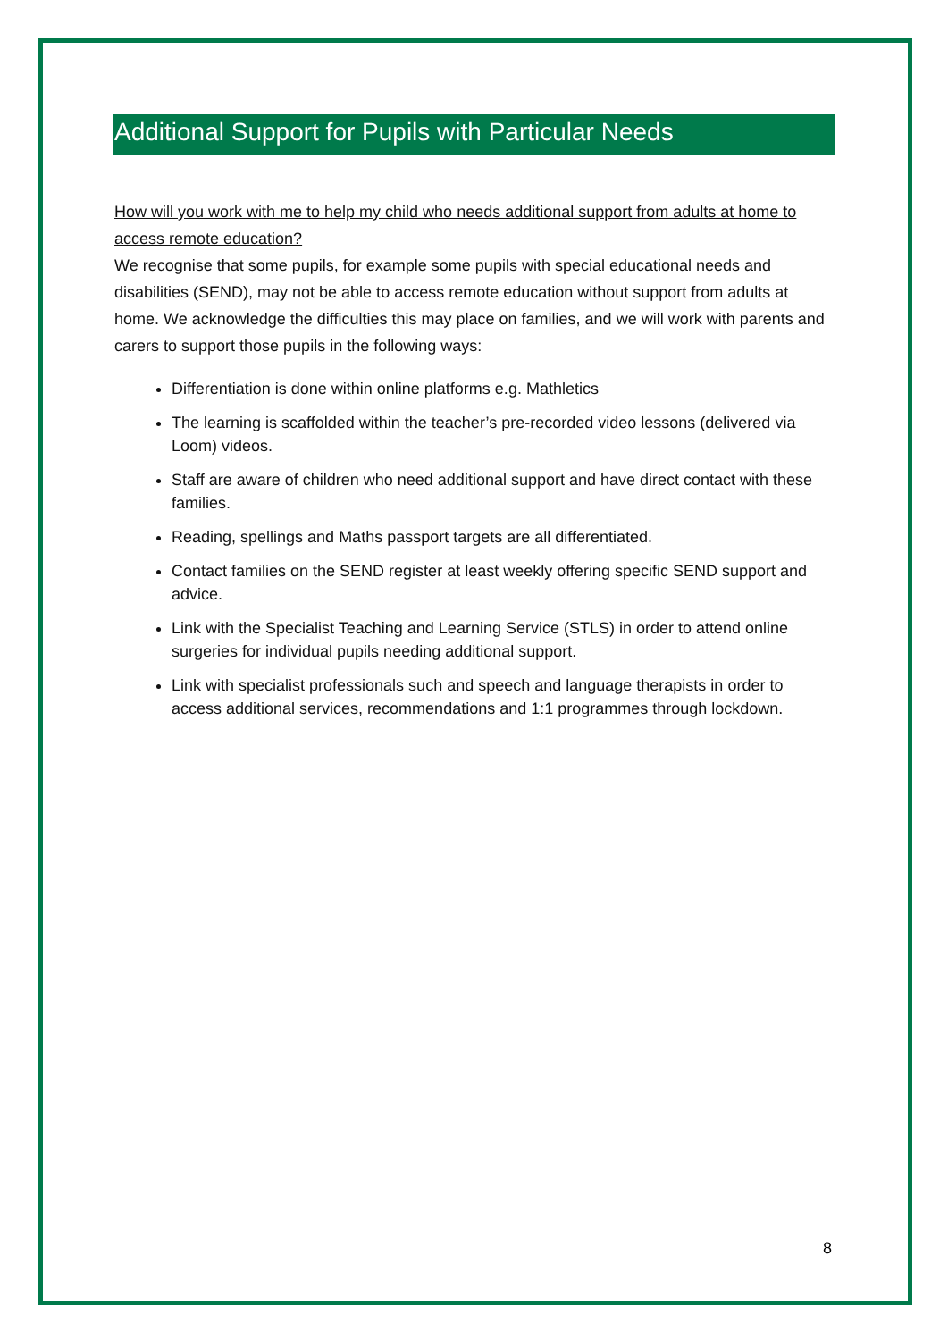Additional Support for Pupils with Particular Needs
How will you work with me to help my child who needs additional support from adults at home to access remote education?
We recognise that some pupils, for example some pupils with special educational needs and disabilities (SEND), may not be able to access remote education without support from adults at home. We acknowledge the difficulties this may place on families, and we will work with parents and carers to support those pupils in the following ways:
Differentiation is done within online platforms e.g. Mathletics
The learning is scaffolded within the teacher’s pre-recorded video lessons (delivered via Loom) videos.
Staff are aware of children who need additional support and have direct contact with these families.
Reading, spellings and Maths passport targets are all differentiated.
Contact families on the SEND register at least weekly offering specific SEND support and advice.
Link with the Specialist Teaching and Learning Service (STLS) in order to attend online surgeries for individual pupils needing additional support.
Link with specialist professionals such and speech and language therapists in order to access additional services, recommendations and 1:1 programmes through lockdown.
8